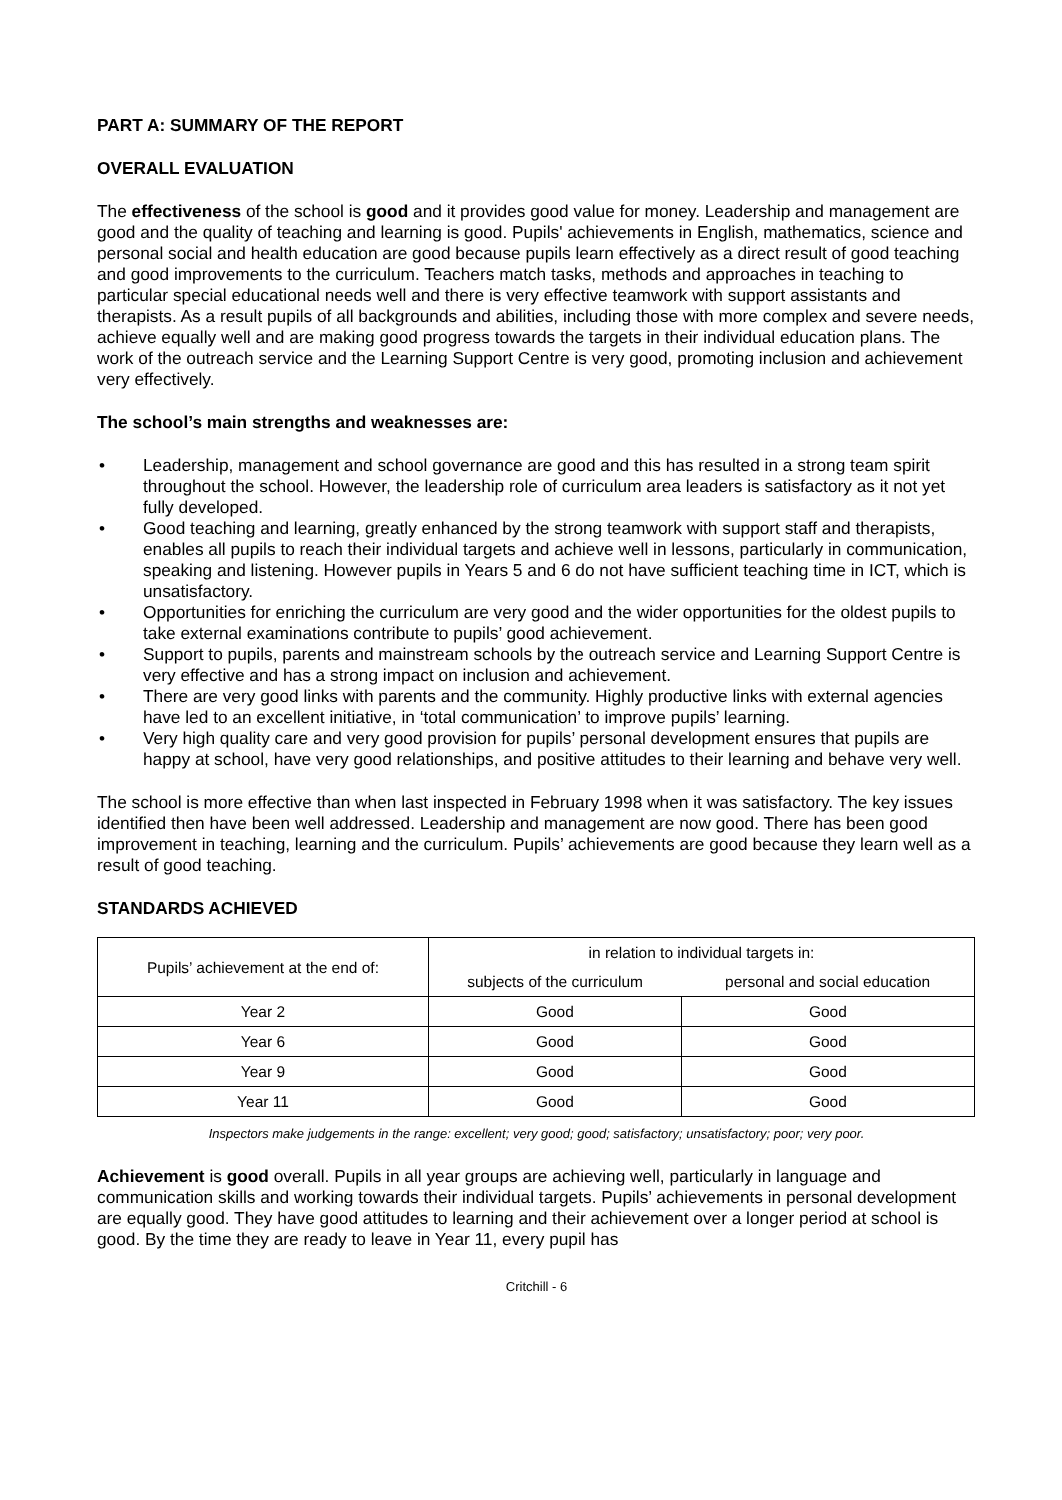PART A: SUMMARY OF THE REPORT
OVERALL EVALUATION
The effectiveness of the school is good and it provides good value for money. Leadership and management are good and the quality of teaching and learning is good. Pupils' achievements in English, mathematics, science and personal social and health education are good because pupils learn effectively as a direct result of good teaching and good improvements to the curriculum. Teachers match tasks, methods and approaches in teaching to particular special educational needs well and there is very effective teamwork with support assistants and therapists. As a result pupils of all backgrounds and abilities, including those with more complex and severe needs, achieve equally well and are making good progress towards the targets in their individual education plans. The work of the outreach service and the Learning Support Centre is very good, promoting inclusion and achievement very effectively.
The school’s main strengths and weaknesses are:
• Leadership, management and school governance are good and this has resulted in a strong team spirit throughout the school. However, the leadership role of curriculum area leaders is satisfactory as it not yet fully developed.
• Good teaching and learning, greatly enhanced by the strong teamwork with support staff and therapists, enables all pupils to reach their individual targets and achieve well in lessons, particularly in communication, speaking and listening. However pupils in Years 5 and 6 do not have sufficient teaching time in ICT, which is unsatisfactory.
• Opportunities for enriching the curriculum are very good and the wider opportunities for the oldest pupils to take external examinations contribute to pupils’ good achievement.
• Support to pupils, parents and mainstream schools by the outreach service and Learning Support Centre is very effective and has a strong impact on inclusion and achievement.
• There are very good links with parents and the community. Highly productive links with external agencies have led to an excellent initiative, in ‘total communication’ to improve pupils’ learning.
• Very high quality care and very good provision for pupils’ personal development ensures that pupils are happy at school, have very good relationships, and positive attitudes to their learning and behave very well.
The school is more effective than when last inspected in February 1998 when it was satisfactory. The key issues identified then have been well addressed. Leadership and management are now good. There has been good improvement in teaching, learning and the curriculum. Pupils’ achievements are good because they learn well as a result of good teaching.
STANDARDS ACHIEVED
| Pupils’ achievement at the end of: | in relation to individual targets in: | |
| --- | --- | --- |
| | subjects of the curriculum | personal and social education |
| Year 2 | Good | Good |
| Year 6 | Good | Good |
| Year 9 | Good | Good |
| Year 11 | Good | Good |
Inspectors make judgements in the range: excellent; very good; good; satisfactory; unsatisfactory; poor; very poor.
Achievement is good overall. Pupils in all year groups are achieving well, particularly in language and communication skills and working towards their individual targets. Pupils’ achievements in personal development are equally good. They have good attitudes to learning and their achievement over a longer period at school is good. By the time they are ready to leave in Year 11, every pupil has
Critchill - 6